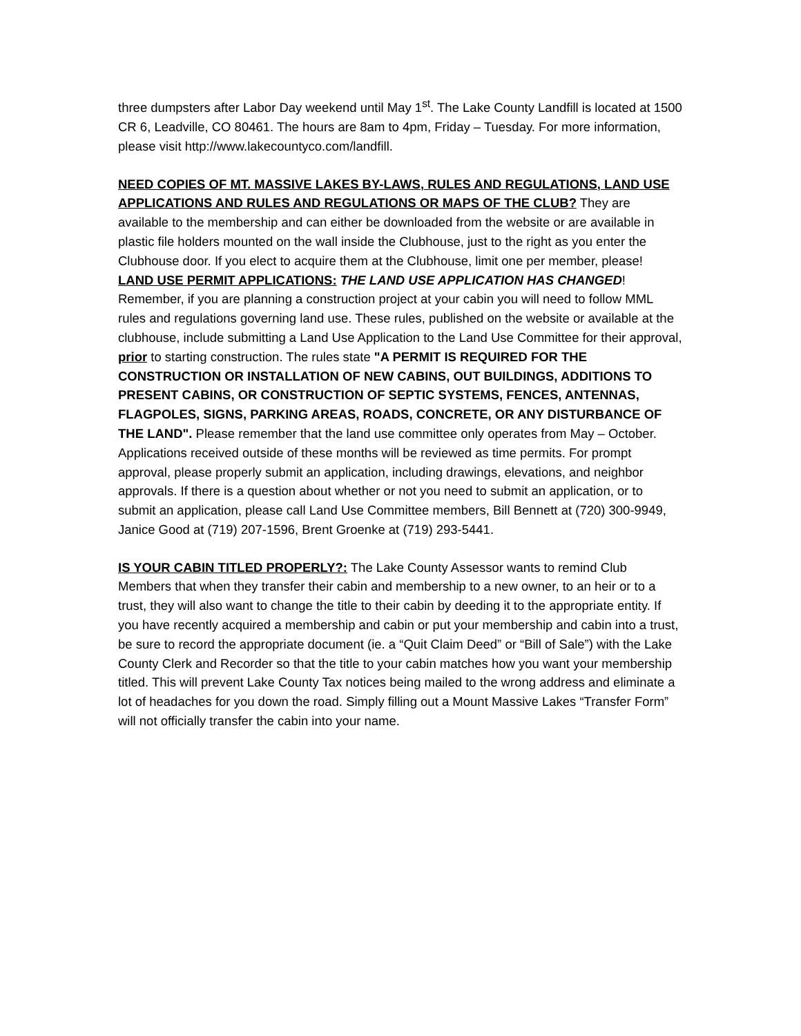three dumpsters after Labor Day weekend until May 1<sup>st</sup>. The Lake County Landfill is located at 1500 CR 6, Leadville, CO 80461. The hours are 8am to 4pm, Friday – Tuesday. For more information, please visit http://www.lakecountyco.com/landfill.
NEED COPIES OF MT. MASSIVE LAKES BY-LAWS, RULES AND REGULATIONS, LAND USE APPLICATIONS AND RULES AND REGULATIONS OR MAPS OF THE CLUB? They are available to the membership and can either be downloaded from the website or are available in plastic file holders mounted on the wall inside the Clubhouse, just to the right as you enter the Clubhouse door. If you elect to acquire them at the Clubhouse, limit one per member, please!
LAND USE PERMIT APPLICATIONS: THE LAND USE APPLICATION HAS CHANGED! Remember, if you are planning a construction project at your cabin you will need to follow MML rules and regulations governing land use. These rules, published on the website or available at the clubhouse, include submitting a Land Use Application to the Land Use Committee for their approval, prior to starting construction. The rules state "A PERMIT IS REQUIRED FOR THE CONSTRUCTION OR INSTALLATION OF NEW CABINS, OUT BUILDINGS, ADDITIONS TO PRESENT CABINS, OR CONSTRUCTION OF SEPTIC SYSTEMS, FENCES, ANTENNAS, FLAGPOLES, SIGNS, PARKING AREAS, ROADS, CONCRETE, OR ANY DISTURBANCE OF THE LAND". Please remember that the land use committee only operates from May – October. Applications received outside of these months will be reviewed as time permits. For prompt approval, please properly submit an application, including drawings, elevations, and neighbor approvals. If there is a question about whether or not you need to submit an application, or to submit an application, please call Land Use Committee members, Bill Bennett at (720) 300-9949, Janice Good at (719) 207-1596, Brent Groenke at (719) 293-5441.
IS YOUR CABIN TITLED PROPERLY?: The Lake County Assessor wants to remind Club Members that when they transfer their cabin and membership to a new owner, to an heir or to a trust, they will also want to change the title to their cabin by deeding it to the appropriate entity. If you have recently acquired a membership and cabin or put your membership and cabin into a trust, be sure to record the appropriate document (ie. a “Quit Claim Deed” or “Bill of Sale”) with the Lake County Clerk and Recorder so that the title to your cabin matches how you want your membership titled. This will prevent Lake County Tax notices being mailed to the wrong address and eliminate a lot of headaches for you down the road. Simply filling out a Mount Massive Lakes “Transfer Form” will not officially transfer the cabin into your name.